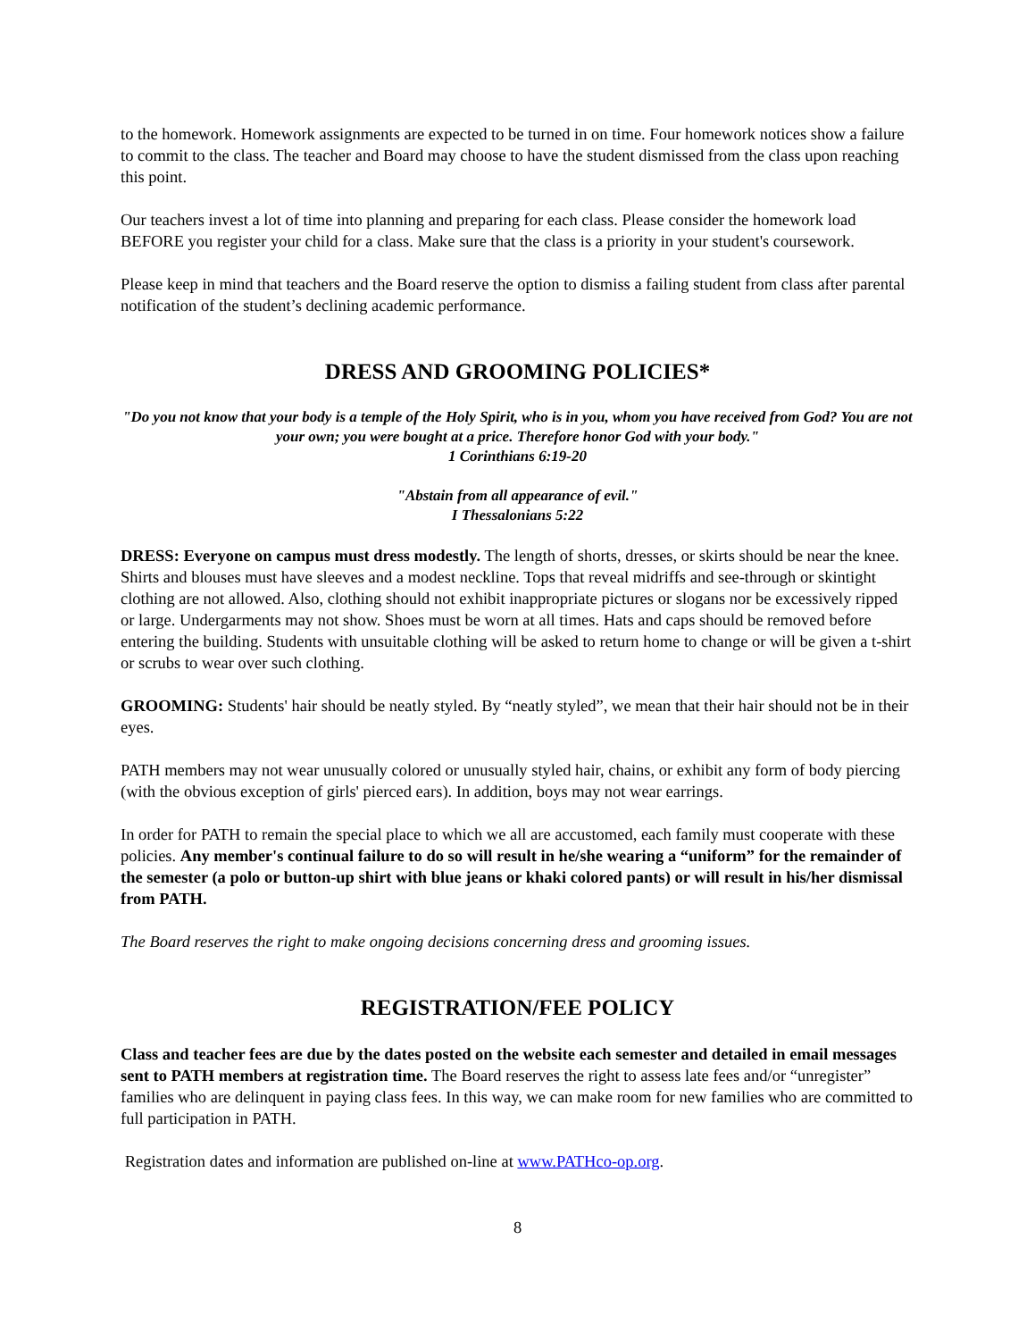to the homework. Homework assignments are expected to be turned in on time. Four homework notices show a failure to commit to the class. The teacher and Board may choose to have the student dismissed from the class upon reaching this point.
Our teachers invest a lot of time into planning and preparing for each class. Please consider the homework load BEFORE you register your child for a class. Make sure that the class is a priority in your student's coursework.
Please keep in mind that teachers and the Board reserve the option to dismiss a failing student from class after parental notification of the student’s declining academic performance.
DRESS AND GROOMING POLICIES*
"Do you not know that your body is a temple of the Holy Spirit, who is in you, whom you have received from God? You are not your own; you were bought at a price. Therefore honor God with your body."
1 Corinthians 6:19-20
"Abstain from all appearance of evil."
I Thessalonians 5:22
DRESS: Everyone on campus must dress modestly. The length of shorts, dresses, or skirts should be near the knee. Shirts and blouses must have sleeves and a modest neckline. Tops that reveal midriffs and see-through or skintight clothing are not allowed. Also, clothing should not exhibit inappropriate pictures or slogans nor be excessively ripped or large. Undergarments may not show. Shoes must be worn at all times. Hats and caps should be removed before entering the building. Students with unsuitable clothing will be asked to return home to change or will be given a t-shirt or scrubs to wear over such clothing.
GROOMING: Students' hair should be neatly styled. By “neatly styled”, we mean that their hair should not be in their eyes.
PATH members may not wear unusually colored or unusually styled hair, chains, or exhibit any form of body piercing (with the obvious exception of girls' pierced ears). In addition, boys may not wear earrings.
In order for PATH to remain the special place to which we all are accustomed, each family must cooperate with these policies. Any member's continual failure to do so will result in he/she wearing a “uniform” for the remainder of the semester (a polo or button-up shirt with blue jeans or khaki colored pants) or will result in his/her dismissal from PATH.
The Board reserves the right to make ongoing decisions concerning dress and grooming issues.
REGISTRATION/FEE POLICY
Class and teacher fees are due by the dates posted on the website each semester and detailed in email messages sent to PATH members at registration time. The Board reserves the right to assess late fees and/or “unregister” families who are delinquent in paying class fees. In this way, we can make room for new families who are committed to full participation in PATH.
Registration dates and information are published on-line at www.PATHco-op.org.
8